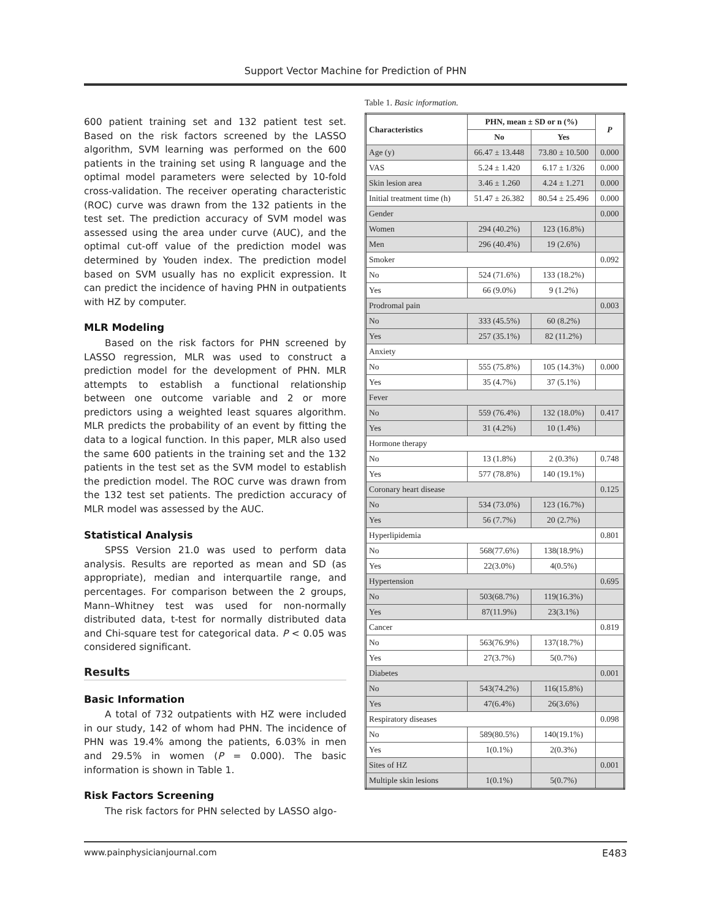Support Vector Machine for Prediction of PHN
600 patient training set and 132 patient test set. Based on the risk factors screened by the LASSO algorithm, SVM learning was performed on the 600 patients in the training set using R language and the optimal model parameters were selected by 10-fold cross-validation. The receiver operating characteristic (ROC) curve was drawn from the 132 patients in the test set. The prediction accuracy of SVM model was assessed using the area under curve (AUC), and the optimal cut-off value of the prediction model was determined by Youden index. The prediction model based on SVM usually has no explicit expression. It can predict the incidence of having PHN in outpatients with HZ by computer.
MLR Modeling
Based on the risk factors for PHN screened by LASSO regression, MLR was used to construct a prediction model for the development of PHN. MLR attempts to establish a functional relationship between one outcome variable and 2 or more predictors using a weighted least squares algorithm. MLR predicts the probability of an event by fitting the data to a logical function. In this paper, MLR also used the same 600 patients in the training set and the 132 patients in the test set as the SVM model to establish the prediction model. The ROC curve was drawn from the 132 test set patients. The prediction accuracy of MLR model was assessed by the AUC.
Statistical Analysis
SPSS Version 21.0 was used to perform data analysis. Results are reported as mean and SD (as appropriate), median and interquartile range, and percentages. For comparison between the 2 groups, Mann–Whitney test was used for non-normally distributed data, t-test for normally distributed data and Chi-square test for categorical data. P < 0.05 was considered significant.
Results
Basic Information
A total of 732 outpatients with HZ were included in our study, 142 of whom had PHN. The incidence of PHN was 19.4% among the patients, 6.03% in men and 29.5% in women (P = 0.000). The basic information is shown in Table 1.
Risk Factors Screening
The risk factors for PHN selected by LASSO algo-
Table 1. Basic information.
| Characteristics | PHN, mean ± SD or n (%) | | P |
| --- | --- | --- | --- |
| | No | Yes | |
| Age (y) | 66.47 ± 13.448 | 73.80 ± 10.500 | 0.000 |
| VAS | 5.24 ± 1.420 | 6.17 ± 1/326 | 0.000 |
| Skin lesion area | 3.46 ± 1.260 | 4.24 ± 1.271 | 0.000 |
| Initial treatment time (h) | 51.47 ± 26.382 | 80.54 ± 25.496 | 0.000 |
| Gender | | | 0.000 |
| Women | 294 (40.2%) | 123 (16.8%) | |
| Men | 296 (40.4%) | 19 (2.6%) | |
| Smoker | | | 0.092 |
| No | 524 (71.6%) | 133 (18.2%) | |
| Yes | 66 (9.0%) | 9 (1.2%) | |
| Prodromal pain | | | 0.003 |
| No | 333 (45.5%) | 60 (8.2%) | |
| Yes | 257 (35.1%) | 82 (11.2%) | |
| Anxiety | | | |
| No | 555 (75.8%) | 105 (14.3%) | 0.000 |
| Yes | 35 (4.7%) | 37 (5.1%) | |
| Fever | | | |
| No | 559 (76.4%) | 132 (18.0%) | 0.417 |
| Yes | 31 (4.2%) | 10 (1.4%) | |
| Hormone therapy | | | |
| No | 13 (1.8%) | 2 (0.3%) | 0.748 |
| Yes | 577 (78.8%) | 140 (19.1%) | |
| Coronary heart disease | | | 0.125 |
| No | 534 (73.0%) | 123 (16.7%) | |
| Yes | 56 (7.7%) | 20 (2.7%) | |
| Hyperlipidemia | | | 0.801 |
| No | 568(77.6%) | 138(18.9%) | |
| Yes | 22(3.0%) | 4(0.5%) | |
| Hypertension | | | 0.695 |
| No | 503(68.7%) | 119(16.3%) | |
| Yes | 87(11.9%) | 23(3.1%) | |
| Cancer | | | 0.819 |
| No | 563(76.9%) | 137(18.7%) | |
| Yes | 27(3.7%) | 5(0.7%) | |
| Diabetes | | | 0.001 |
| No | 543(74.2%) | 116(15.8%) | |
| Yes | 47(6.4%) | 26(3.6%) | |
| Respiratory diseases | | | 0.098 |
| No | 589(80.5%) | 140(19.1%) | |
| Yes | 1(0.1%) | 2(0.3%) | |
| Sites of HZ | | | 0.001 |
| Multiple skin lesions | 1(0.1%) | 5(0.7%) | |
www.painphysicianjournal.com E483